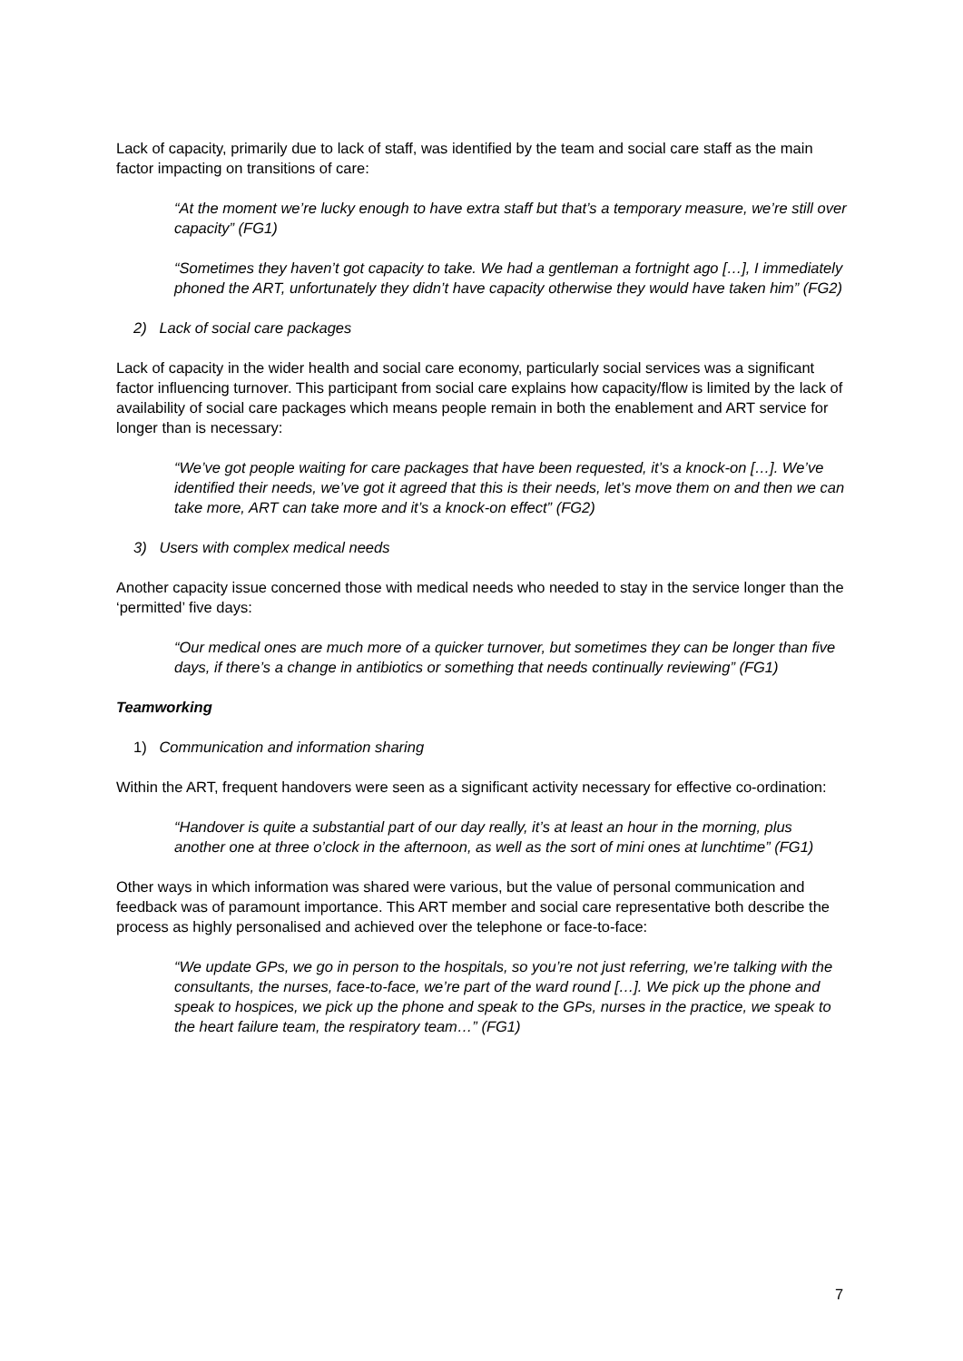Lack of capacity, primarily due to lack of staff, was identified by the team and social care staff as the main factor impacting on transitions of care:
“At the moment we’re lucky enough to have extra staff but that’s a temporary measure, we’re still over capacity” (FG1)
“Sometimes they haven’t got capacity to take. We had a gentleman a fortnight ago […], I immediately phoned the ART, unfortunately they didn’t have capacity otherwise they would have taken him” (FG2)
2) Lack of social care packages
Lack of capacity in the wider health and social care economy, particularly social services was a significant factor influencing turnover. This participant from social care explains how capacity/flow is limited by the lack of availability of social care packages which means people remain in both the enablement and ART service for longer than is necessary:
“We’ve got people waiting for care packages that have been requested, it’s a knock-on […]. We’ve identified their needs, we’ve got it agreed that this is their needs, let’s move them on and then we can take more, ART can take more and it’s a knock-on effect” (FG2)
3) Users with complex medical needs
Another capacity issue concerned those with medical needs who needed to stay in the service longer than the ‘permitted’ five days:
“Our medical ones are much more of a quicker turnover, but sometimes they can be longer than five days, if there’s a change in antibiotics or something that needs continually reviewing” (FG1)
Teamworking
1) Communication and information sharing
Within the ART, frequent handovers were seen as a significant activity necessary for effective co-ordination:
“Handover is quite a substantial part of our day really, it’s at least an hour in the morning, plus another one at three o’clock in the afternoon, as well as the sort of mini ones at lunchtime” (FG1)
Other ways in which information was shared were various, but the value of personal communication and feedback was of paramount importance. This ART member and social care representative both describe the process as highly personalised and achieved over the telephone or face-to-face:
“We update GPs, we go in person to the hospitals, so you’re not just referring, we’re talking with the consultants, the nurses, face-to-face, we’re part of the ward round […]. We pick up the phone and speak to hospices, we pick up the phone and speak to the GPs, nurses in the practice, we speak to the heart failure team, the respiratory team…” (FG1)
7